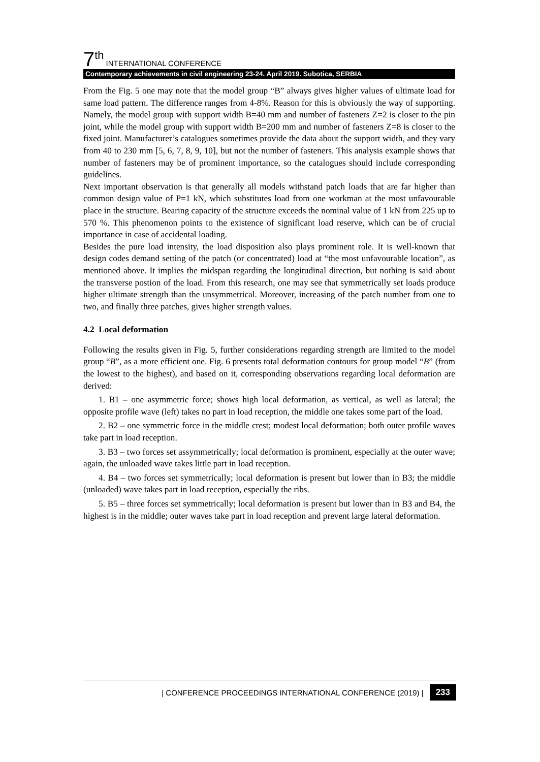7<sup>th</sup> INTERNATIONAL CONFERENCE
Contemporary achievements in civil engineering 23-24. April 2019. Subotica, SERBIA
From the Fig. 5 one may note that the model group “B” always gives higher values of ultimate load for same load pattern. The difference ranges from 4-8%. Reason for this is obviously the way of supporting. Namely, the model group with support width B=40 mm and number of fasteners Z=2 is closer to the pin joint, while the model group with support width B=200 mm and number of fasteners Z=8 is closer to the fixed joint. Manufacturer’s catalogues sometimes provide the data about the support width, and they vary from 40 to 230 mm [5, 6, 7, 8, 9, 10], but not the number of fasteners. This analysis example shows that number of fasteners may be of prominent importance, so the catalogues should include corresponding guidelines.
Next important observation is that generally all models withstand patch loads that are far higher than common design value of P=1 kN, which substitutes load from one workman at the most unfavourable place in the structure. Bearing capacity of the structure exceeds the nominal value of 1 kN from 225 up to 570 %. This phenomenon points to the existence of significant load reserve, which can be of crucial importance in case of accidental loading.
Besides the pure load intensity, the load disposition also plays prominent role. It is well-known that design codes demand setting of the patch (or concentrated) load at “the most unfavourable location”, as mentioned above. It implies the midspan regarding the longitudinal direction, but nothing is said about the transverse postion of the load. From this research, one may see that symmetrically set loads produce higher ultimate strength than the unsymmetrical. Moreover, increasing of the patch number from one to two, and finally three patches, gives higher strength values.
4.2 Local deformation
Following the results given in Fig. 5, further considerations regarding strength are limited to the model group “B”, as a more efficient one. Fig. 6 presents total deformation contours for group model “B” (from the lowest to the highest), and based on it, corresponding observations regarding local deformation are derived:
1. B1 – one asymmetric force; shows high local deformation, as vertical, as well as lateral; the opposite profile wave (left) takes no part in load reception, the middle one takes some part of the load.
2. B2 – one symmetric force in the middle crest; modest local deformation; both outer profile waves take part in load reception.
3. B3 – two forces set assymmetrically; local deformation is prominent, especially at the outer wave; again, the unloaded wave takes little part in load reception.
4. B4 – two forces set symmetrically; local deformation is present but lower than in B3; the middle (unloaded) wave takes part in load reception, especially the ribs.
5. B5 – three forces set symmetrically; local deformation is present but lower than in B3 and B4, the highest is in the middle; outer waves take part in load reception and prevent large lateral deformation.
| CONFERENCE PROCEEDINGS INTERNATIONAL CONFERENCE (2019) | 233